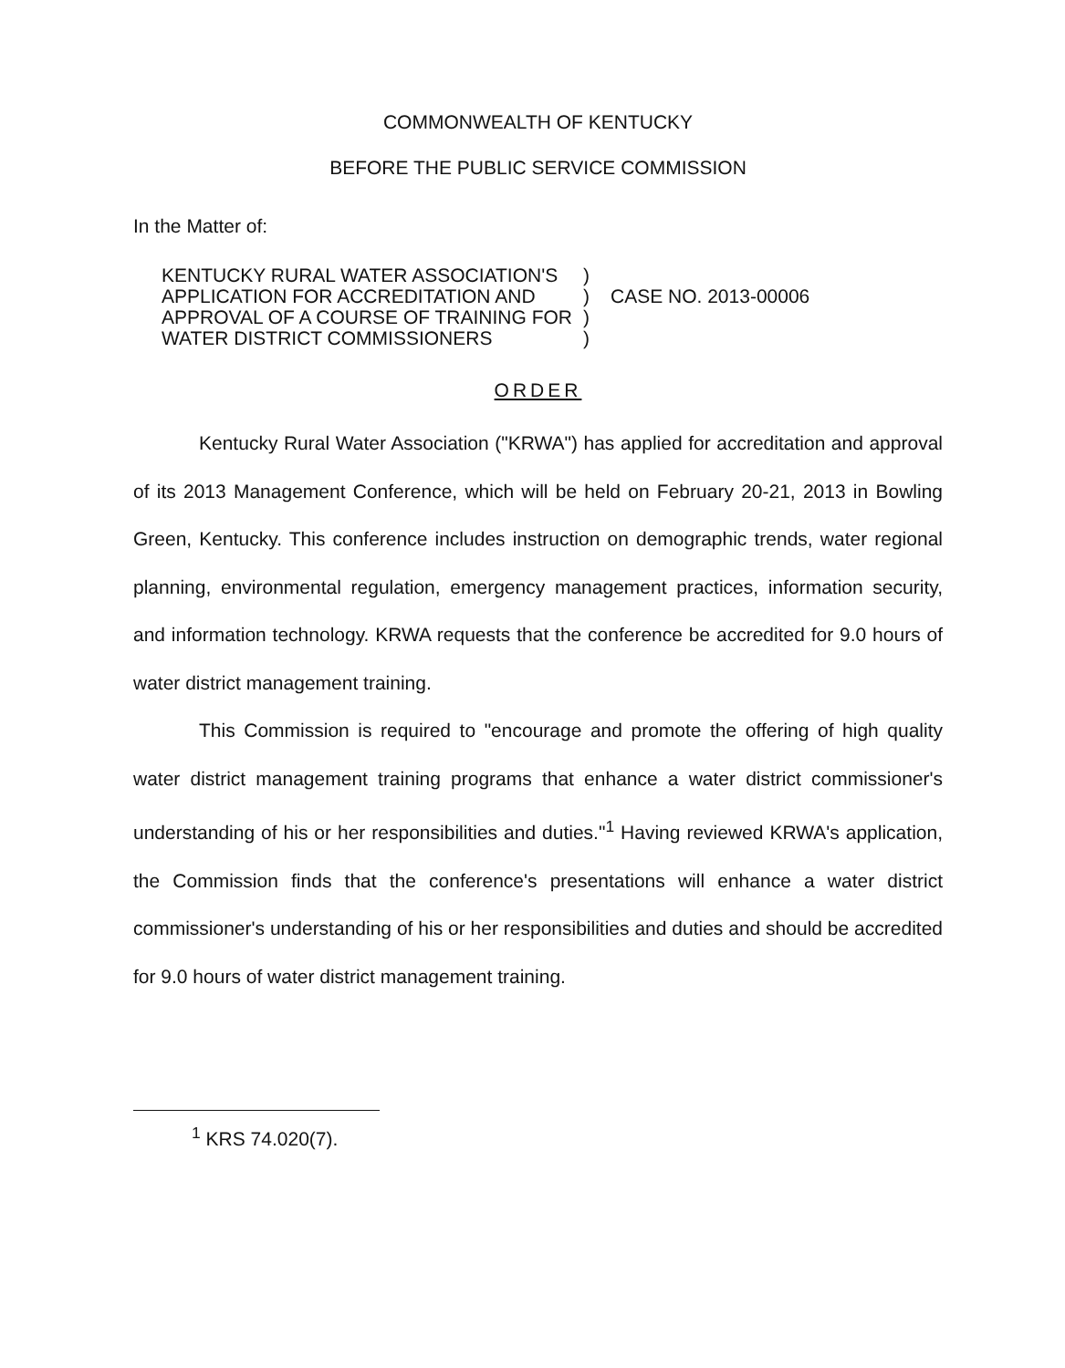COMMONWEALTH OF KENTUCKY
BEFORE THE PUBLIC SERVICE COMMISSION
In the Matter of:
KENTUCKY RURAL WATER ASSOCIATION'S
APPLICATION FOR ACCREDITATION AND
APPROVAL OF A COURSE OF TRAINING FOR
WATER DISTRICT COMMISSIONERS
)
)
)
)
CASE NO. 2013-00006
ORDER
Kentucky Rural Water Association ("KRWA") has applied for accreditation and approval of its 2013 Management Conference, which will be held on February 20-21, 2013 in Bowling Green, Kentucky. This conference includes instruction on demographic trends, water regional planning, environmental regulation, emergency management practices, information security, and information technology. KRWA requests that the conference be accredited for 9.0 hours of water district management training.
This Commission is required to "encourage and promote the offering of high quality water district management training programs that enhance a water district commissioner's understanding of his or her responsibilities and duties."<sup>1</sup> Having reviewed KRWA's application, the Commission finds that the conference's presentations will enhance a water district commissioner's understanding of his or her responsibilities and duties and should be accredited for 9.0 hours of water district management training.
<sup>1</sup> KRS 74.020(7).